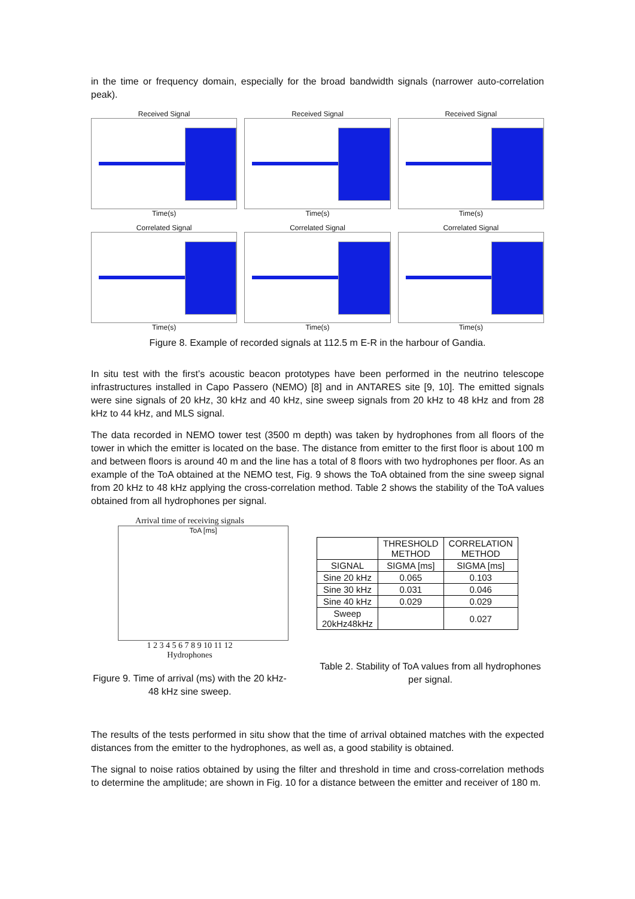in the time or frequency domain, especially for the broad bandwidth signals (narrower auto-correlation peak).
Received Signal
Time(s)
Received Signal
Time(s)
Received Signal
Time(s)
Correlated Signal
Time(s)
Correlated Signal
Time(s)
Correlated Signal
Time(s)
Figure 8. Example of recorded signals at 112.5 m E-R in the harbour of Gandia.
In situ test with the first’s acoustic beacon prototypes have been performed in the neutrino telescope infrastructures installed in Capo Passero (NEMO) [8] and in ANTARES site [9, 10]. The emitted signals were sine signals of 20 kHz, 30 kHz and 40 kHz, sine sweep signals from 20 kHz to 48 kHz and from 28 kHz to 44 kHz, and MLS signal.
The data recorded in NEMO tower test (3500 m depth) was taken by hydrophones from all floors of the tower in which the emitter is located on the base. The distance from emitter to the first floor is about 100 m and between floors is around 40 m and the line has a total of 8 floors with two hydrophones per floor. As an example of the ToA obtained at the NEMO test, Fig. 9 shows the ToA obtained from the sine sweep signal from 20 kHz to 48 kHz applying the cross-correlation method. Table 2 shows the stability of the ToA values obtained from all hydrophones per signal.
Arrival time of receiving signals
ToA [ms]
1 2 3 4 5 6 7 8 9 10 11 12
Hydrophones
Figure 9. Time of arrival (ms) with the 20 kHz- 48 kHz sine sweep.
| | THRESHOLD METHOD | CORRELATION METHOD |
| --- | --- | --- |
| SIGNAL | SIGMA [ms] | SIGMA [ms] |
| Sine 20 kHz | 0.065 | 0.103 |
| Sine 30 kHz | 0.031 | 0.046 |
| Sine 40 kHz | 0.029 | 0.029 |
| Sweep 20kHz48kHz | | 0.027 |
Table 2. Stability of ToA values from all hydrophones per signal.
The results of the tests performed in situ show that the time of arrival obtained matches with the expected distances from the emitter to the hydrophones, as well as, a good stability is obtained.
The signal to noise ratios obtained by using the filter and threshold in time and cross-correlation methods to determine the amplitude; are shown in Fig. 10 for a distance between the emitter and receiver of 180 m.